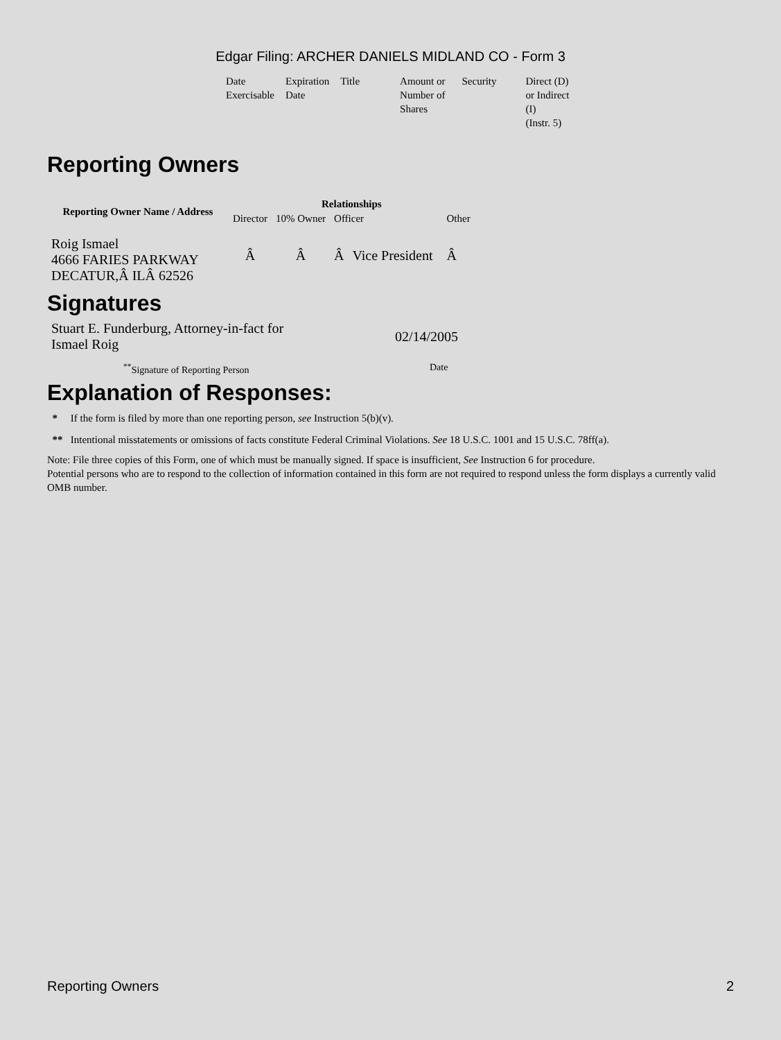Edgar Filing: ARCHER DANIELS MIDLAND CO - Form 3
| Date Exercisable | Expiration Date | Title | Amount or Number of Shares | Security | Direct (D) or Indirect (I) (Instr. 5) |
Reporting Owners
| Reporting Owner Name / Address | Relationships | | | | |
| --- | --- | --- | --- | --- | --- |
| | Director | 10% Owner | Officer | | Other |
| Roig Ismael 4666 FARIES PARKWAY DECATUR,Â ILÂ 62526 | Â | Â | Â | Vice President | Â |
Signatures
| Stuart E. Funderburg, Attorney-in-fact for Ismael Roig | 02/14/2005 |
| <sup>**</sup> Signature of Reporting Person | Date |
Explanation of Responses:
* If the form is filed by more than one reporting person, see Instruction 5(b)(v).
** Intentional misstatements or omissions of facts constitute Federal Criminal Violations. See 18 U.S.C. 1001 and 15 U.S.C. 78ff(a).
Note: File three copies of this Form, one of which must be manually signed. If space is insufficient, See Instruction 6 for procedure.
Potential persons who are to respond to the collection of information contained in this form are not required to respond unless the form displays a currently valid OMB number.
Reporting Owners 2